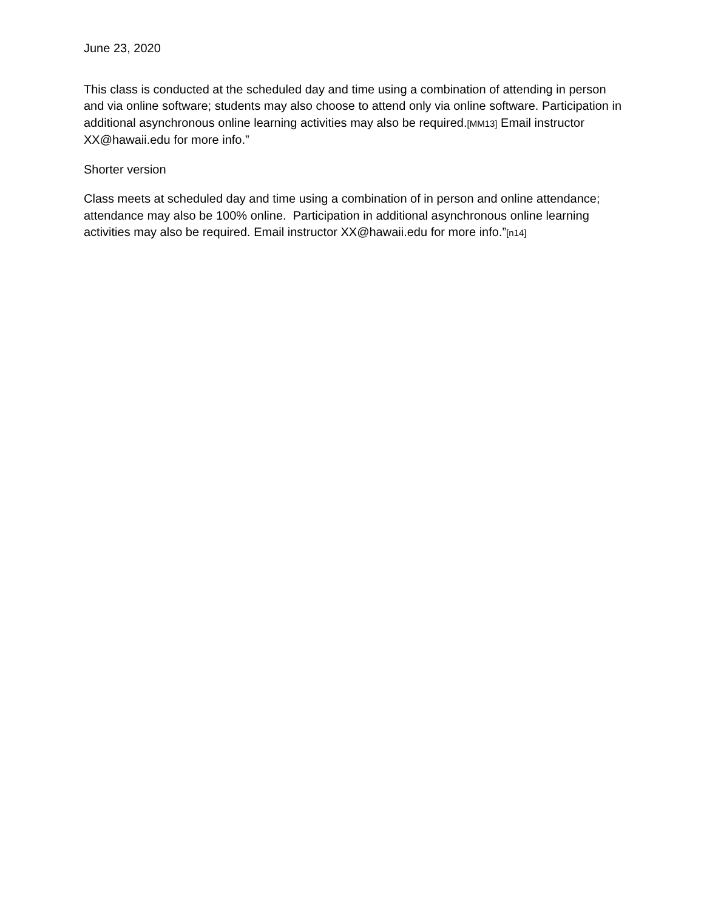June 23, 2020
This class is conducted at the scheduled day and time using a combination of attending in person and via online software; students may also choose to attend only via online software. Participation in additional asynchronous online learning activities may also be required.[MM13] Email instructor XX@hawaii.edu for more info.”
Shorter version
Class meets at scheduled day and time using a combination of in person and online attendance; attendance may also be 100% online. Participation in additional asynchronous online learning activities may also be required. Email instructor XX@hawaii.edu for more info.”[n14]